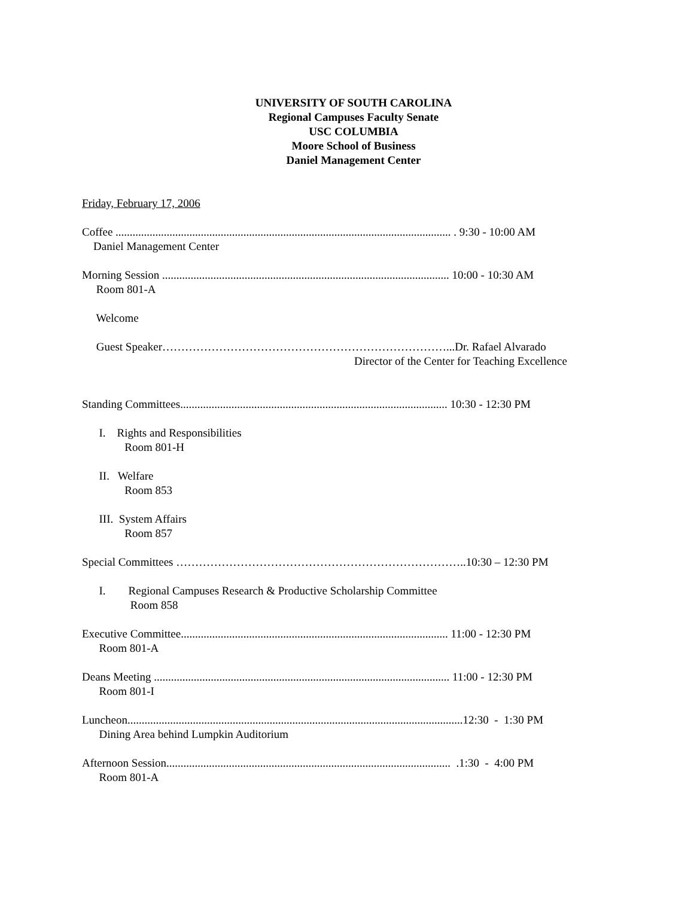UNIVERSITY OF SOUTH CAROLINA
Regional Campuses Faculty Senate
USC COLUMBIA
Moore School of Business
Daniel Management Center
Friday, February 17, 2006
Coffee ...................................................................................................................... . 9:30 - 10:00 AM
Daniel Management Center
Morning Session ..................................................................................................... 10:00 - 10:30 AM
Room 801-A
Welcome
Guest Speaker…………………………………………………………………...Dr. Rafael Alvarado
Director of the Center for Teaching Excellence
Standing Committees.............................................................................................. 10:30 - 12:30 PM
I. Rights and Responsibilities
Room 801-H
II. Welfare
Room 853
III. System Affairs
Room 857
Special Committees …………………………………………………………………..10:30 – 12:30 PM
I. Regional Campuses Research & Productive Scholarship Committee
Room 858
Executive Committee.............................................................................................. 11:00 - 12:30 PM
Room 801-A
Deans Meeting ........................................................................................................ 11:00 - 12:30 PM
Room 801-I
Luncheon......................................................................................................................12:30 - 1:30 PM
Dining Area behind Lumpkin Auditorium
Afternoon Session.................................................................................................... .1:30 - 4:00 PM
Room 801-A